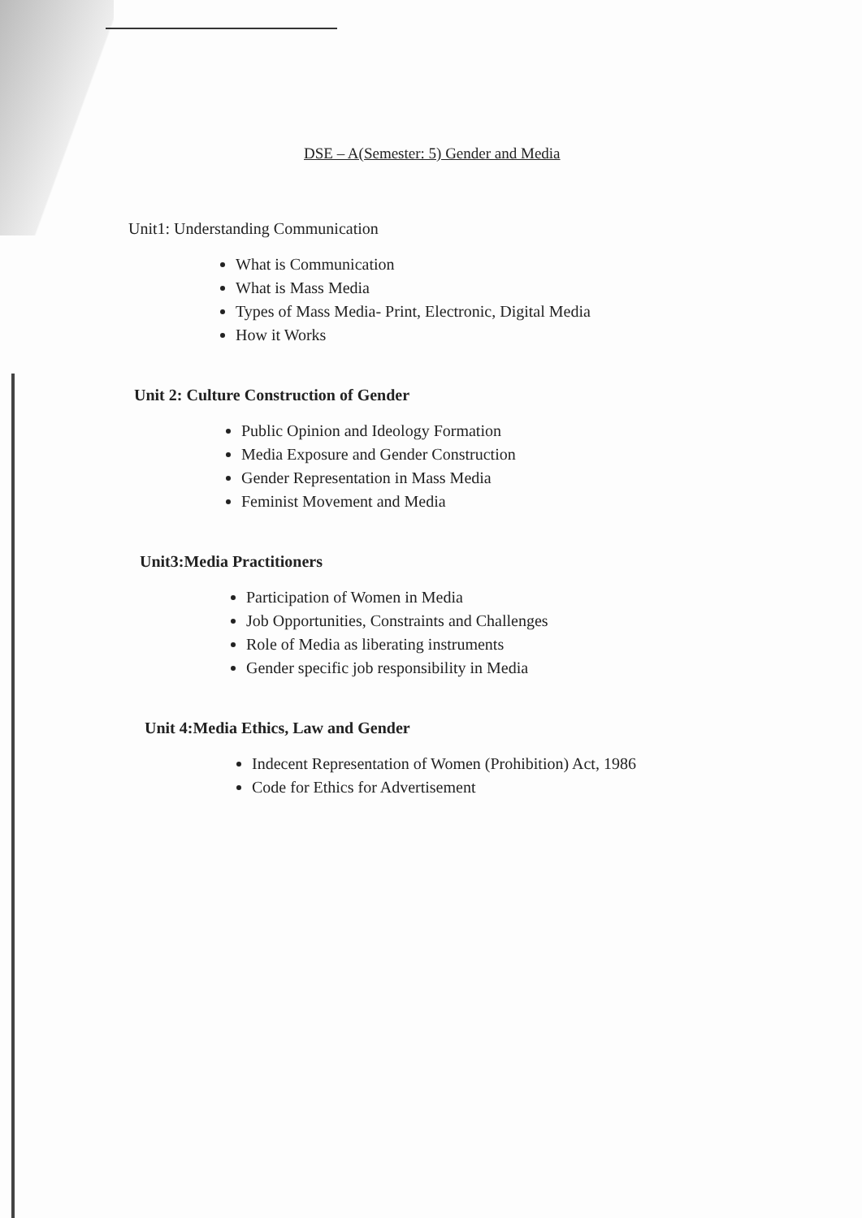DSE – A(Semester: 5) Gender and Media
Unit1: Understanding Communication
What is Communication
What is Mass Media
Types of Mass Media- Print, Electronic, Digital Media
How it Works
Unit 2: Culture Construction of Gender
Public Opinion and Ideology Formation
Media Exposure and Gender Construction
Gender Representation in Mass Media
Feminist Movement and Media
Unit3:Media Practitioners
Participation of Women in Media
Job Opportunities, Constraints and Challenges
Role of Media as liberating instruments
Gender specific job responsibility in Media
Unit 4:Media Ethics, Law and Gender
Indecent Representation of Women (Prohibition) Act, 1986
Code for Ethics for Advertisement